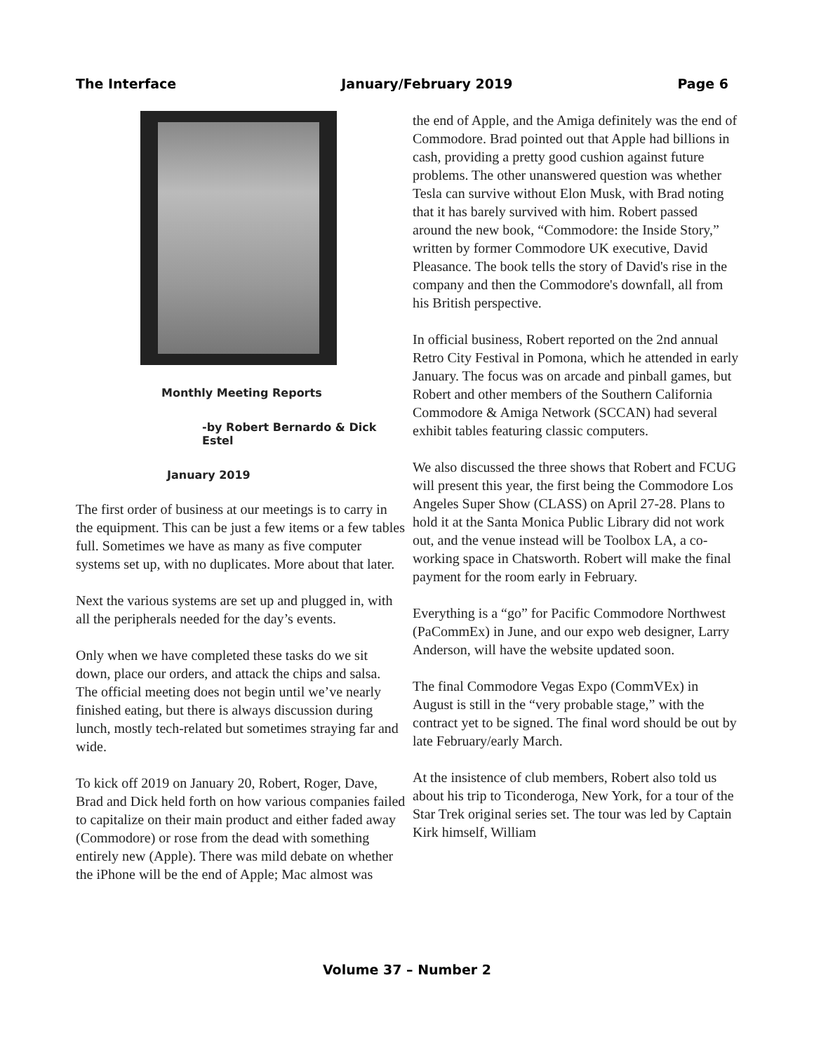The Interface January/February 2019 Page 6
Monthly Meeting Reports
-by Robert Bernardo & Dick Estel
January 2019
The first order of business at our meetings is to carry in the equipment. This can be just a few items or a few tables full. Sometimes we have as many as five computer systems set up, with no duplicates. More about that later.
Next the various systems are set up and plugged in, with all the peripherals needed for the day’s events.
Only when we have completed these tasks do we sit down, place our orders, and attack the chips and salsa. The official meeting does not begin until we’ve nearly finished eating, but there is always discussion during lunch, mostly tech-related but sometimes straying far and wide.
To kick off 2019 on January 20, Robert, Roger, Dave, Brad and Dick held forth on how various companies failed to capitalize on their main product and either faded away (Commodore) or rose from the dead with something entirely new (Apple). There was mild debate on whether the iPhone will be the end of Apple; Mac almost was
the end of Apple, and the Amiga definitely was the end of Commodore. Brad pointed out that Apple had billions in cash, providing a pretty good cushion against future problems. The other unanswered question was whether Tesla can survive without Elon Musk, with Brad noting that it has barely survived with him. Robert passed around the new book, “Commodore: the Inside Story,” written by former Commodore UK executive, David Pleasance. The book tells the story of David's rise in the company and then the Commodore's downfall, all from his British perspective.
In official business, Robert reported on the 2nd annual Retro City Festival in Pomona, which he attended in early January. The focus was on arcade and pinball games, but Robert and other members of the Southern California Commodore & Amiga Network (SCCAN) had several exhibit tables featuring classic computers.
We also discussed the three shows that Robert and FCUG will present this year, the first being the Commodore Los Angeles Super Show (CLASS) on April 27-28. Plans to hold it at the Santa Monica Public Library did not work out, and the venue instead will be Toolbox LA, a co-working space in Chatsworth. Robert will make the final payment for the room early in February.
Everything is a “go” for Pacific Commodore Northwest (PaCommEx) in June, and our expo web designer, Larry Anderson, will have the website updated soon.
The final Commodore Vegas Expo (CommVEx) in August is still in the “very probable stage,” with the contract yet to be signed. The final word should be out by late February/early March.
At the insistence of club members, Robert also told us about his trip to Ticonderoga, New York, for a tour of the Star Trek original series set. The tour was led by Captain Kirk himself, William
Volume 37 – Number 2